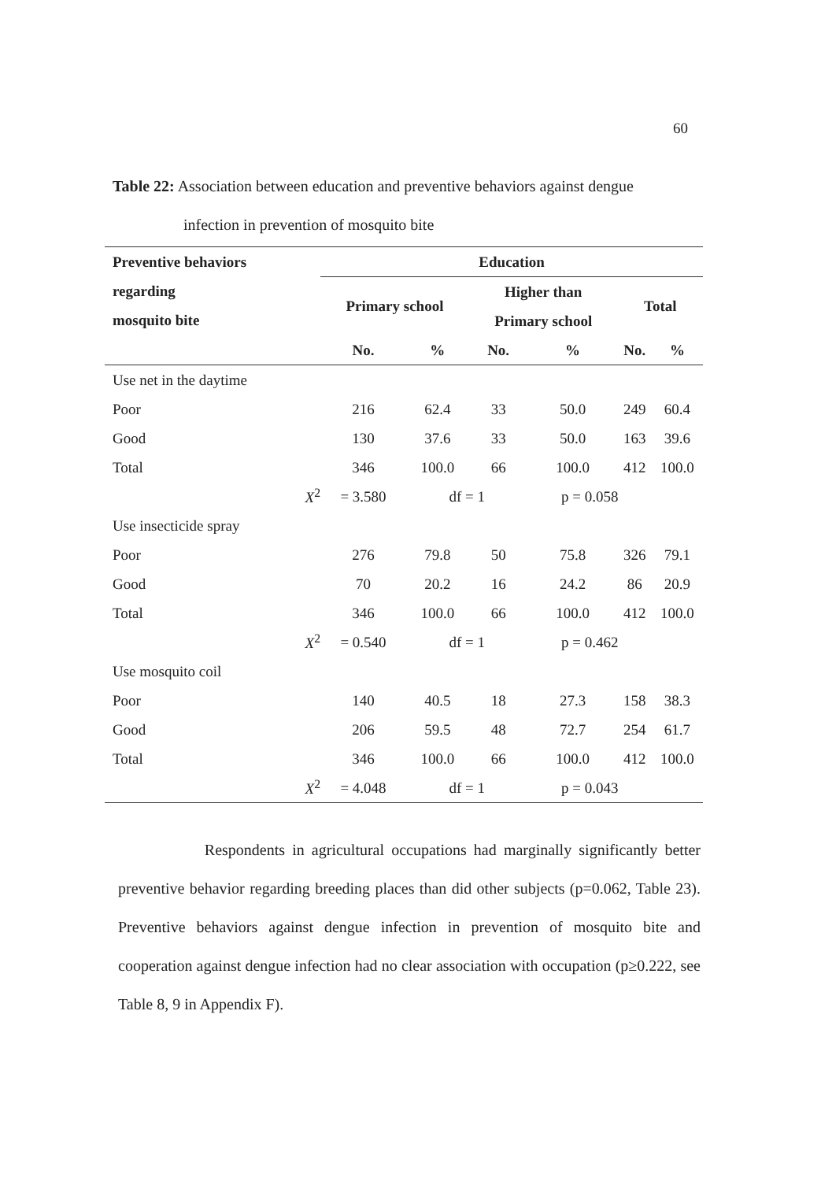60
Table 22: Association between education and preventive behaviors against dengue
infection in prevention of mosquito bite
| Preventive behaviors regarding mosquito bite | Education | | | | | |
| --- | --- | --- | --- | --- | --- | --- |
| | Primary school | | Higher than | | Total | |
| | | | Primary school | | | |
| | No. | % | No. | % | No. | % |
| Use net in the daytime | | | | | | |
| Poor | 216 | 62.4 | 33 | 50.0 | 249 | 60.4 |
| Good | 130 | 37.6 | 33 | 50.0 | 163 | 39.6 |
| Total | 346 | 100.0 | 66 | 100.0 | 412 | 100.0 |
| X<sup>2</sup> | = 3.580 | df = 1 | | p = 0.058 | | |
| Use insecticide spray | | | | | | |
| Poor | 276 | 79.8 | 50 | 75.8 | 326 | 79.1 |
| Good | 70 | 20.2 | 16 | 24.2 | 86 | 20.9 |
| Total | 346 | 100.0 | 66 | 100.0 | 412 | 100.0 |
| X<sup>2</sup> | = 0.540 | df = 1 | | p = 0.462 | | |
| Use mosquito coil | | | | | | |
| Poor | 140 | 40.5 | 18 | 27.3 | 158 | 38.3 |
| Good | 206 | 59.5 | 48 | 72.7 | 254 | 61.7 |
| Total | 346 | 100.0 | 66 | 100.0 | 412 | 100.0 |
| X<sup>2</sup> | = 4.048 | df = 1 | | p = 0.043 | | |
Respondents in agricultural occupations had marginally significantly better preventive behavior regarding breeding places than did other subjects (p=0.062, Table 23). Preventive behaviors against dengue infection in prevention of mosquito bite and cooperation against dengue infection had no clear association with occupation (p≥0.222, see Table 8, 9 in Appendix F).